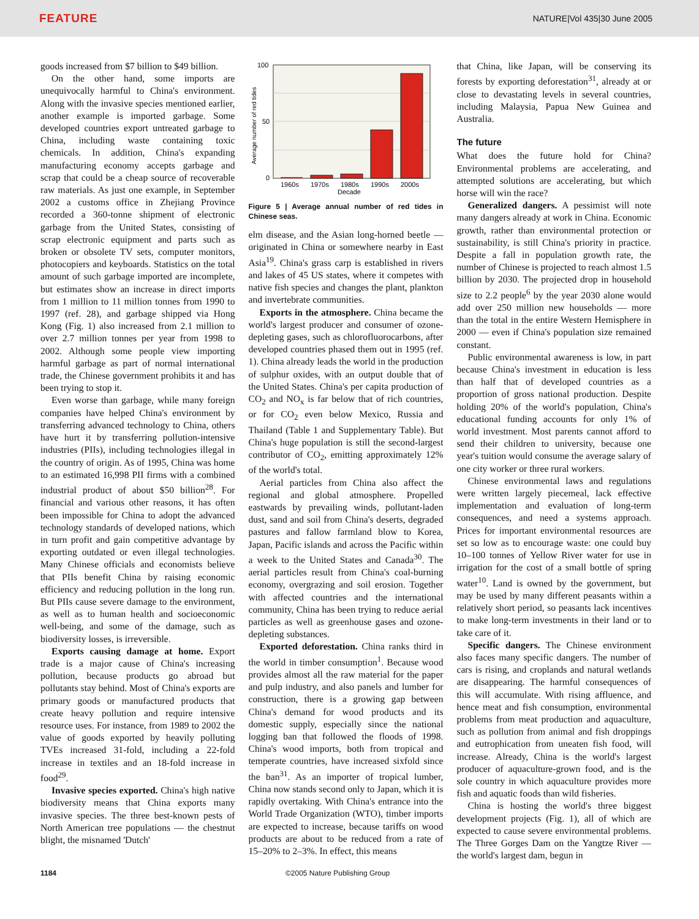FEATURE NATURE|Vol 435|30 June 2005
goods increased from $7 billion to $49 billion.
On the other hand, some imports are unequivocally harmful to China's environment. Along with the invasive species mentioned earlier, another example is imported garbage. Some developed countries export untreated garbage to China, including waste containing toxic chemicals. In addition, China's expanding manufacturing economy accepts garbage and scrap that could be a cheap source of recoverable raw materials. As just one example, in September 2002 a customs office in Zhejiang Province recorded a 360-tonne shipment of electronic garbage from the United States, consisting of scrap electronic equipment and parts such as broken or obsolete TV sets, computer monitors, photocopiers and keyboards. Statistics on the total amount of such garbage imported are incomplete, but estimates show an increase in direct imports from 1 million to 11 million tonnes from 1990 to 1997 (ref. 28), and garbage shipped via Hong Kong (Fig. 1) also increased from 2.1 million to over 2.7 million tonnes per year from 1998 to 2002. Although some people view importing harmful garbage as part of normal international trade, the Chinese government prohibits it and has been trying to stop it.
Even worse than garbage, while many foreign companies have helped China's environment by transferring advanced technology to China, others have hurt it by transferring pollution-intensive industries (PIIs), including technologies illegal in the country of origin. As of 1995, China was home to an estimated 16,998 PII firms with a combined industrial product of about $50 billion<sup>28</sup>. For financial and various other reasons, it has often been impossible for China to adopt the advanced technology standards of developed nations, which in turn profit and gain competitive advantage by exporting outdated or even illegal technologies. Many Chinese officials and economists believe that PIIs benefit China by raising economic efficiency and reducing pollution in the long run. But PIIs cause severe damage to the environment, as well as to human health and socioeconomic well-being, and some of the damage, such as biodiversity losses, is irreversible.
Exports causing damage at home. Export trade is a major cause of China's increasing pollution, because products go abroad but pollutants stay behind. Most of China's exports are primary goods or manufactured products that create heavy pollution and require intensive resource uses. For instance, from 1989 to 2002 the value of goods exported by heavily polluting TVEs increased 31-fold, including a 22-fold increase in textiles and an 18-fold increase in food<sup>29</sup>.
Invasive species exported. China's high native biodiversity means that China exports many invasive species. The three best-known pests of North American tree populations — the chestnut blight, the misnamed 'Dutch'
100
50
0
1960s
1970s
1980s
1990s
2000s
Decade
Average number of red tides
Figure 5 | Average annual number of red tides in Chinese seas.
elm disease, and the Asian long-horned beetle — originated in China or somewhere nearby in East Asia<sup>19</sup>. China's grass carp is established in rivers and lakes of 45 US states, where it competes with native fish species and changes the plant, plankton and invertebrate communities.
Exports in the atmosphere. China became the world's largest producer and consumer of ozone-depleting gases, such as chlorofluorocarbons, after developed countries phased them out in 1995 (ref. 1). China already leads the world in the production of sulphur oxides, with an output double that of the United States. China's per capita production of CO<sub>2</sub> and NO<sub>x</sub> is far below that of rich countries, or for CO<sub>2</sub> even below Mexico, Russia and Thailand (Table 1 and Supplementary Table). But China's huge population is still the second-largest contributor of CO<sub>2</sub>, emitting approximately 12% of the world's total.
Aerial particles from China also affect the regional and global atmosphere. Propelled eastwards by prevailing winds, pollutant-laden dust, sand and soil from China's deserts, degraded pastures and fallow farmland blow to Korea, Japan, Pacific islands and across the Pacific within a week to the United States and Canada<sup>30</sup>. The aerial particles result from China's coal-burning economy, overgrazing and soil erosion. Together with affected countries and the international community, China has been trying to reduce aerial particles as well as greenhouse gases and ozone-depleting substances.
Exported deforestation. China ranks third in the world in timber consumption<sup>1</sup>. Because wood provides almost all the raw material for the paper and pulp industry, and also panels and lumber for construction, there is a growing gap between China's demand for wood products and its domestic supply, especially since the national logging ban that followed the floods of 1998. China's wood imports, both from tropical and temperate countries, have increased sixfold since the ban<sup>31</sup>. As an importer of tropical lumber, China now stands second only to Japan, which it is rapidly overtaking. With China's entrance into the World Trade Organization (WTO), timber imports are expected to increase, because tariffs on wood products are about to be reduced from a rate of 15–20% to 2–3%. In effect, this means
that China, like Japan, will be conserving its forests by exporting deforestation<sup>31</sup>, already at or close to devastating levels in several countries, including Malaysia, Papua New Guinea and Australia.
The future
What does the future hold for China? Environmental problems are accelerating, and attempted solutions are accelerating, but which horse will win the race?
Generalized dangers. A pessimist will note many dangers already at work in China. Economic growth, rather than environmental protection or sustainability, is still China's priority in practice. Despite a fall in population growth rate, the number of Chinese is projected to reach almost 1.5 billion by 2030. The projected drop in household size to 2.2 people<sup>6</sup> by the year 2030 alone would add over 250 million new households — more than the total in the entire Western Hemisphere in 2000 — even if China's population size remained constant.
Public environmental awareness is low, in part because China's investment in education is less than half that of developed countries as a proportion of gross national production. Despite holding 20% of the world's population, China's educational funding accounts for only 1% of world investment. Most parents cannot afford to send their children to university, because one year's tuition would consume the average salary of one city worker or three rural workers.
Chinese environmental laws and regulations were written largely piecemeal, lack effective implementation and evaluation of long-term consequences, and need a systems approach. Prices for important environmental resources are set so low as to encourage waste: one could buy 10–100 tonnes of Yellow River water for use in irrigation for the cost of a small bottle of spring water<sup>10</sup>. Land is owned by the government, but may be used by many different peasants within a relatively short period, so peasants lack incentives to make long-term investments in their land or to take care of it.
Specific dangers. The Chinese environment also faces many specific dangers. The number of cars is rising, and croplands and natural wetlands are disappearing. The harmful consequences of this will accumulate. With rising affluence, and hence meat and fish consumption, environmental problems from meat production and aquaculture, such as pollution from animal and fish droppings and eutrophication from uneaten fish food, will increase. Already, China is the world's largest producer of aquaculture-grown food, and is the sole country in which aquaculture provides more fish and aquatic foods than wild fisheries.
China is hosting the world's three biggest development projects (Fig. 1), all of which are expected to cause severe environmental problems. The Three Gorges Dam on the Yangtze River — the world's largest dam, begun in
1184 ©2005 Nature Publishing Group